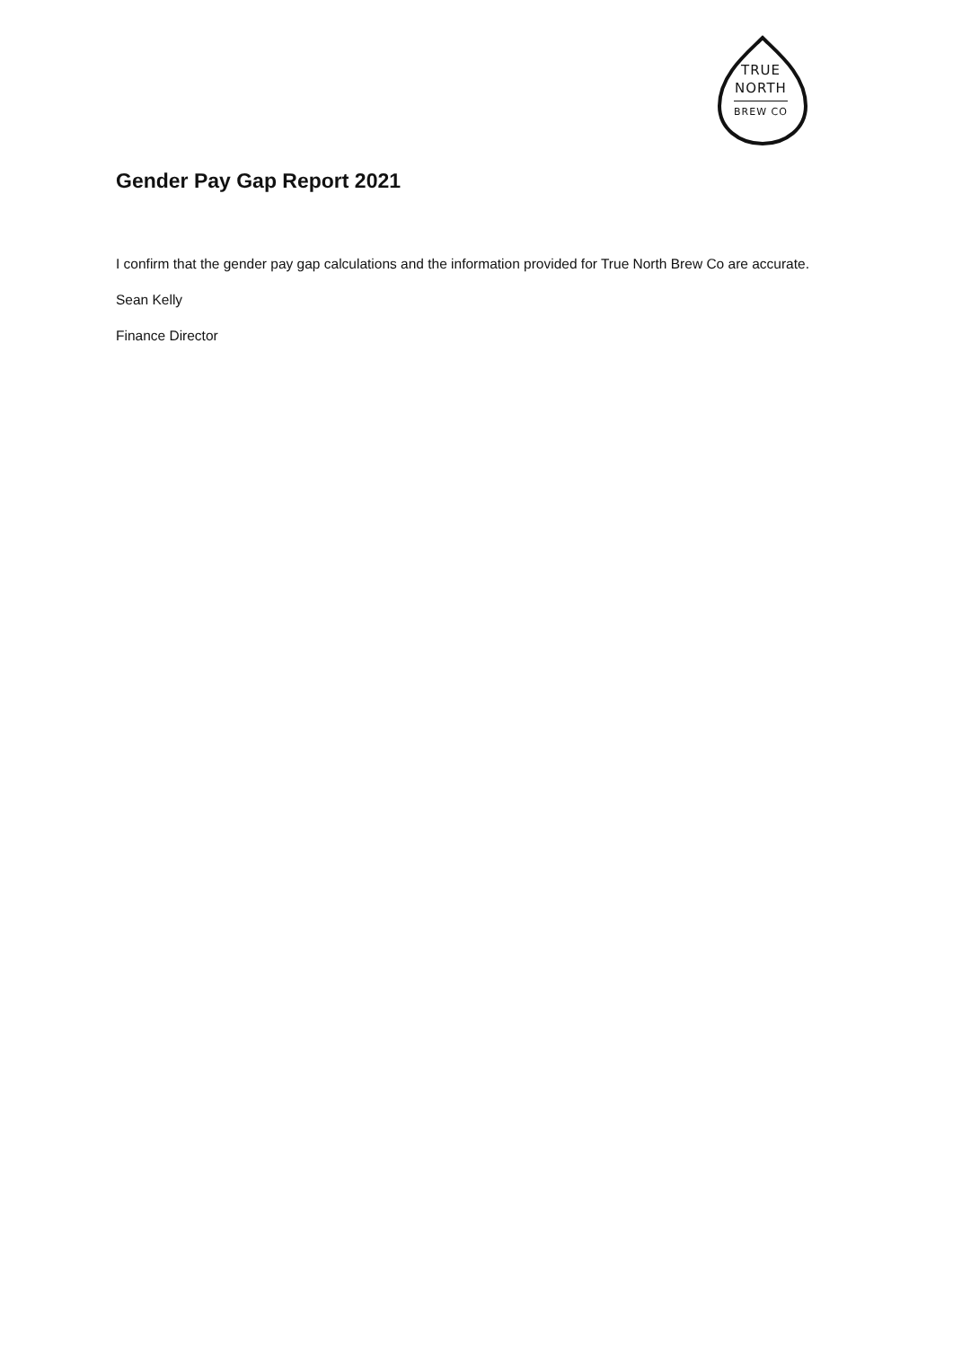TRUE
NORTH
BREW CO
Gender Pay Gap Report 2021
I confirm that the gender pay gap calculations and the information provided for True North Brew Co are accurate.
Sean Kelly
Finance Director